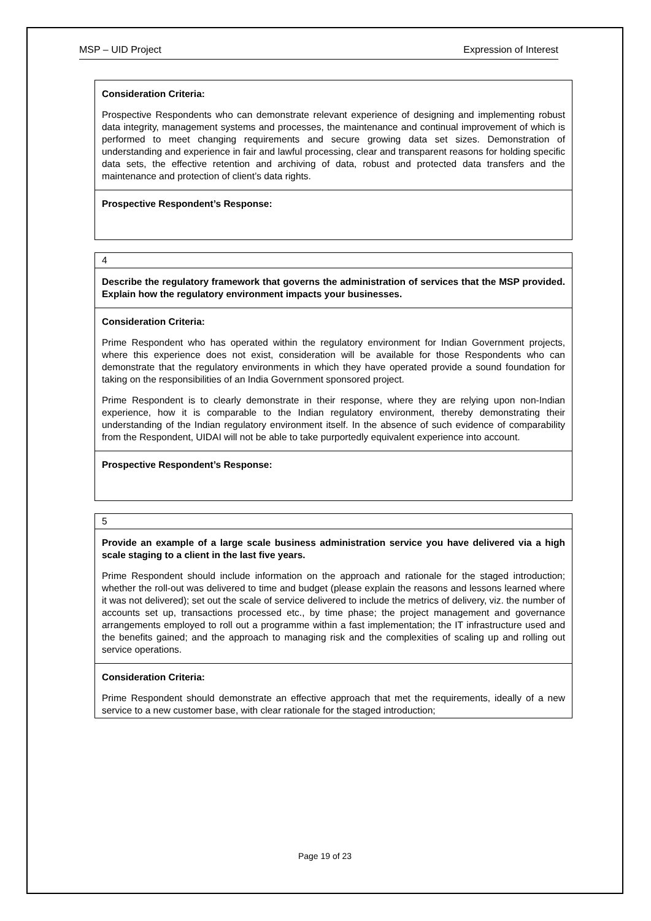MSP – UID Project Expression of Interest
| Consideration Criteria: Prospective Respondents who can demonstrate relevant experience of designing and implementing robust data integrity, management systems and processes, the maintenance and continual improvement of which is performed to meet changing requirements and secure growing data set sizes. Demonstration of understanding and experience in fair and lawful processing, clear and transparent reasons for holding specific data sets, the effective retention and archiving of data, robust and protected data transfers and the maintenance and protection of client’s data rights. |
| Prospective Respondent’s Response: |
| 4 |
| Describe the regulatory framework that governs the administration of services that the MSP provided. Explain how the regulatory environment impacts your businesses. |
| Consideration Criteria: Prime Respondent who has operated within the regulatory environment for Indian Government projects, where this experience does not exist, consideration will be available for those Respondents who can demonstrate that the regulatory environments in which they have operated provide a sound foundation for taking on the responsibilities of an India Government sponsored project. Prime Respondent is to clearly demonstrate in their response, where they are relying upon non-Indian experience, how it is comparable to the Indian regulatory environment, thereby demonstrating their understanding of the Indian regulatory environment itself. In the absence of such evidence of comparability from the Respondent, UIDAI will not be able to take purportedly equivalent experience into account. |
| Prospective Respondent’s Response: |
| 5 |
| Provide an example of a large scale business administration service you have delivered via a high scale staging to a client in the last five years. Prime Respondent should include information on the approach and rationale for the staged introduction; whether the roll-out was delivered to time and budget (please explain the reasons and lessons learned where it was not delivered); set out the scale of service delivered to include the metrics of delivery, viz. the number of accounts set up, transactions processed etc., by time phase; the project management and governance arrangements employed to roll out a programme within a fast implementation; the IT infrastructure used and the benefits gained; and the approach to managing risk and the complexities of scaling up and rolling out service operations. |
| Consideration Criteria: Prime Respondent should demonstrate an effective approach that met the requirements, ideally of a new service to a new customer base, with clear rationale for the staged introduction; |
Page 19 of 23